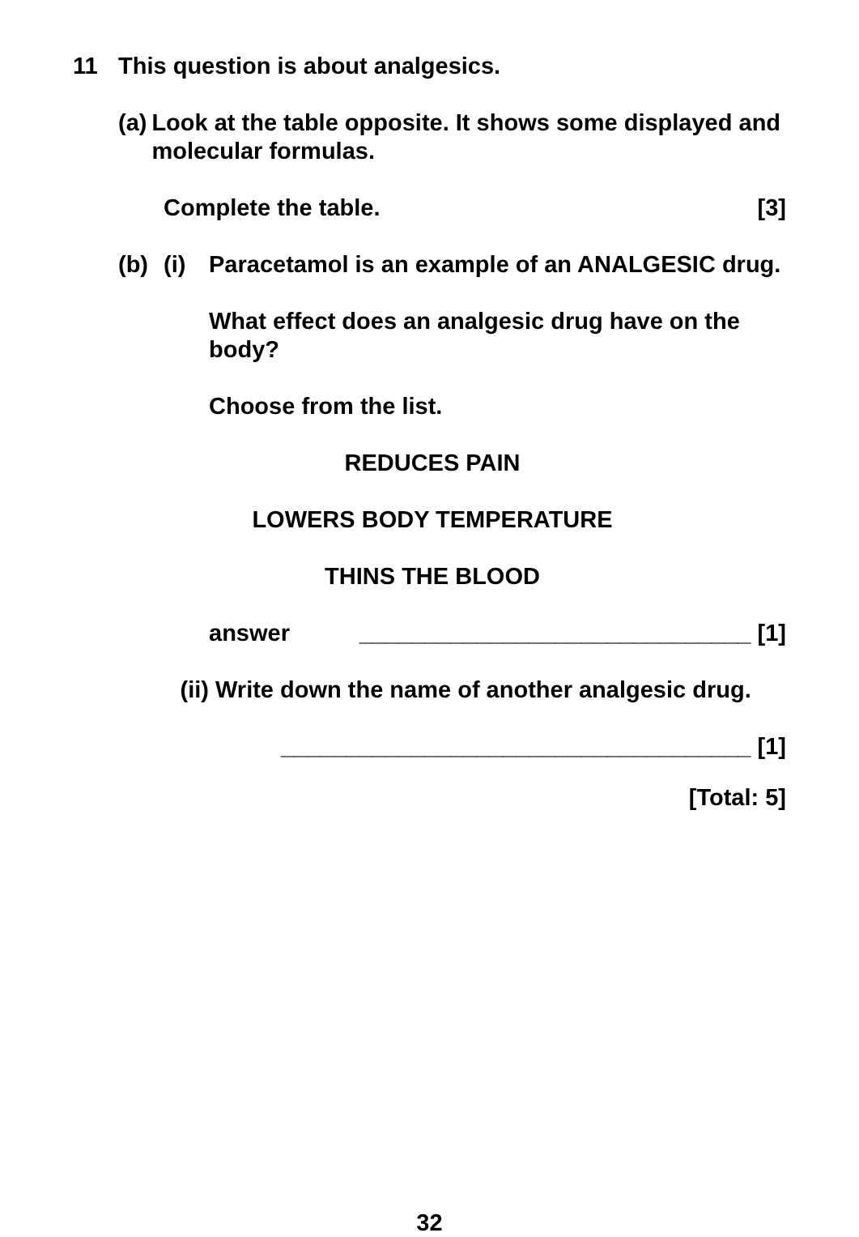11 This question is about analgesics.
(a) Look at the table opposite. It shows some displayed and molecular formulas.
Complete the table. [3]
(b) (i) Paracetamol is an example of an ANALGESIC drug.
What effect does an analgesic drug have on the body?
Choose from the list.
REDUCES PAIN
LOWERS BODY TEMPERATURE
THINS THE BLOOD
answer ______________________________ [1]
(ii) Write down the name of another analgesic drug.
____________________________________ [1]
[Total: 5]
32